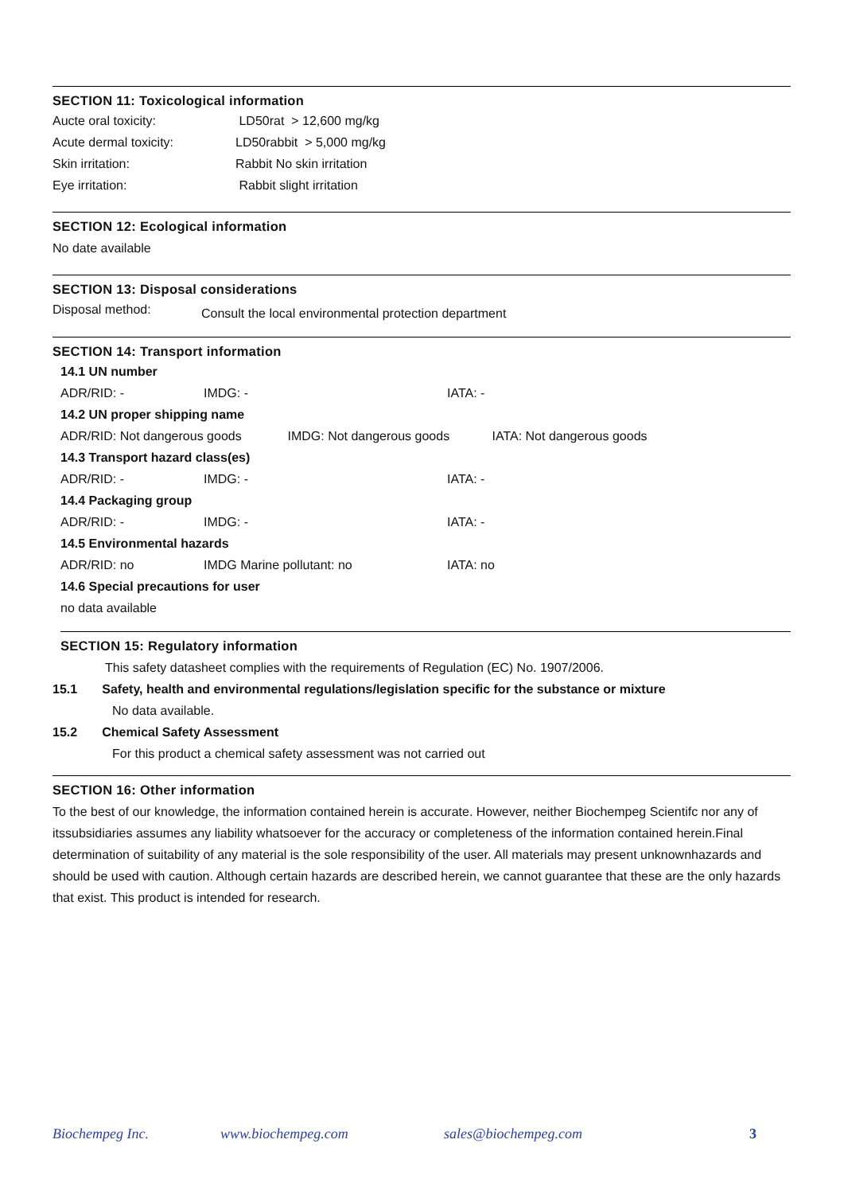SECTION 11: Toxicological information
| Aucte oral toxicity: | LD50rat > 12,600 mg/kg |
| Acute dermal toxicity: | LD50rabbit > 5,000 mg/kg |
| Skin irritation: | Rabbit No skin irritation |
| Eye irritation: | Rabbit slight irritation |
SECTION 12: Ecological information
No date available
SECTION 13: Disposal considerations
| Disposal method: | Consult the local environmental protection department |
SECTION 14: Transport information
| 14.1 UN number | | |
| ADR/RID: - | IMDG: - | IATA: - |
| 14.2 UN proper shipping name | | |
| ADR/RID: Not dangerous goods IMDG: Not dangerous goods IATA: Not dangerous goods | | |
| 14.3 Transport hazard class(es) | | |
| ADR/RID: - | IMDG: - | IATA: - |
| 14.4 Packaging group | | |
| ADR/RID: - | IMDG: - | IATA: - |
| 14.5 Environmental hazards | | |
| ADR/RID: no | IMDG Marine pollutant: no | IATA: no |
| 14.6 Special precautions for user | | |
| no data available | | |
SECTION 15: Regulatory information
This safety datasheet complies with the requirements of Regulation (EC) No. 1907/2006.
15.1 Safety, health and environmental regulations/legislation specific for the substance or mixture
No data available.
15.2 Chemical Safety Assessment
For this product a chemical safety assessment was not carried out
SECTION 16: Other information
To the best of our knowledge, the information contained herein is accurate. However, neither Biochempeg Scientifc nor any of itssubsidiaries assumes any liability whatsoever for the accuracy or completeness of the information contained herein.Final determination of suitability of any material is the sole responsibility of the user. All materials may present unknownhazards and should be used with caution. Although certain hazards are described herein, we cannot guarantee that these are the only hazards that exist. This product is intended for research.
Biochempeg Inc. www.biochempeg.com sales@biochempeg.com 3